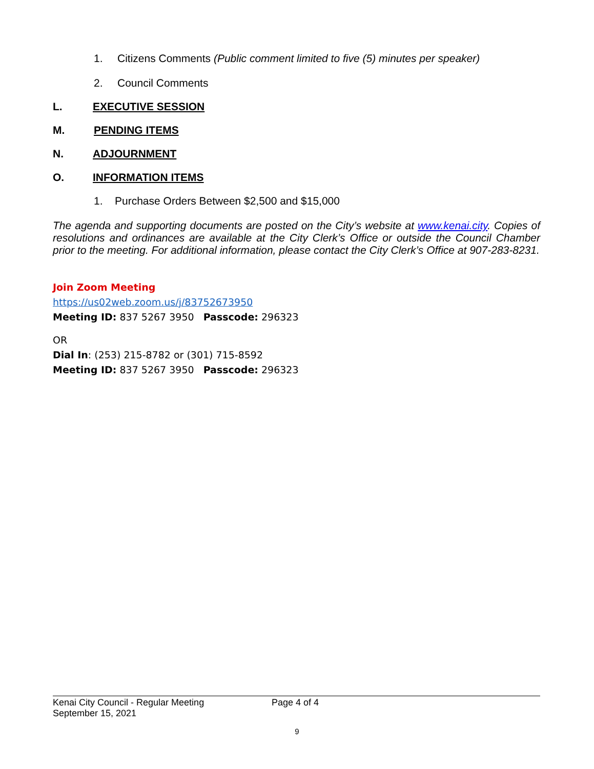1. Citizens Comments (Public comment limited to five (5) minutes per speaker)
2. Council Comments
L. EXECUTIVE SESSION
M. PENDING ITEMS
N. ADJOURNMENT
O. INFORMATION ITEMS
1. Purchase Orders Between $2,500 and $15,000
The agenda and supporting documents are posted on the City’s website at www.kenai.city. Copies of resolutions and ordinances are available at the City Clerk’s Office or outside the Council Chamber prior to the meeting. For additional information, please contact the City Clerk’s Office at 907-283-8231.
Join Zoom Meeting
https://us02web.zoom.us/j/83752673950
Meeting ID: 837 5267 3950 Passcode: 296323
OR
Dial In: (253) 215-8782 or (301) 715-8592
Meeting ID: 837 5267 3950 Passcode: 296323
Kenai City Council - Regular Meeting Page 4 of 4
September 15, 2021
9